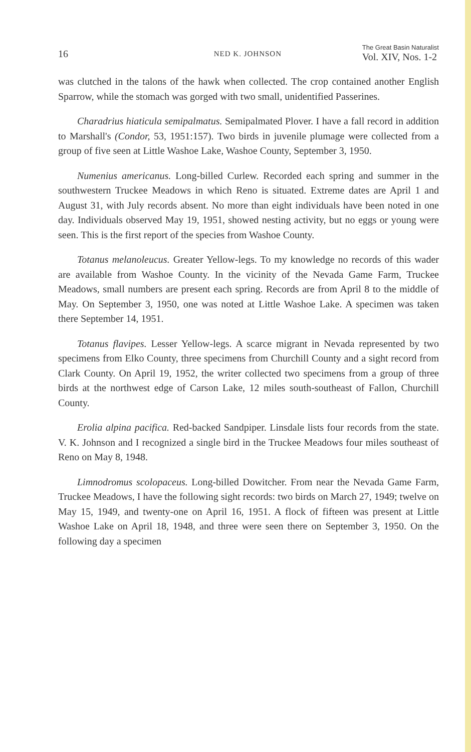16 NED K. JOHNSON The Great Basin Naturalist
Vol. XIV, Nos. 1-2
was clutched in the talons of the hawk when collected. The crop contained another English Sparrow, while the stomach was gorged with two small, unidentified Passerines.
Charadrius hiaticula semipalmatus. Semipalmated Plover. I have a fall record in addition to Marshall's (Condor, 53, 1951:157). Two birds in juvenile plumage were collected from a group of five seen at Little Washoe Lake, Washoe County, September 3, 1950.
Numenius americanus. Long-billed Curlew. Recorded each spring and summer in the southwestern Truckee Meadows in which Reno is situated. Extreme dates are April 1 and August 31, with July records absent. No more than eight individuals have been noted in one day. Individuals observed May 19, 1951, showed nesting activity, but no eggs or young were seen. This is the first report of the species from Washoe County.
Totanus melanoleucus. Greater Yellow-legs. To my knowledge no records of this wader are available from Washoe County. In the vicinity of the Nevada Game Farm, Truckee Meadows, small numbers are present each spring. Records are from April 8 to the middle of May. On September 3, 1950, one was noted at Little Washoe Lake. A specimen was taken there September 14, 1951.
Totanus flavipes. Lesser Yellow-legs. A scarce migrant in Nevada represented by two specimens from Elko County, three specimens from Churchill County and a sight record from Clark County. On April 19, 1952, the writer collected two specimens from a group of three birds at the northwest edge of Carson Lake, 12 miles south-southeast of Fallon, Churchill County.
Erolia alpina pacifica. Red-backed Sandpiper. Linsdale lists four records from the state. V. K. Johnson and I recognized a single bird in the Truckee Meadows four miles southeast of Reno on May 8, 1948.
Limnodromus scolopaceus. Long-billed Dowitcher. From near the Nevada Game Farm, Truckee Meadows, I have the following sight records: two birds on March 27, 1949; twelve on May 15, 1949, and twenty-one on April 16, 1951. A flock of fifteen was present at Little Washoe Lake on April 18, 1948, and three were seen there on September 3, 1950. On the following day a specimen